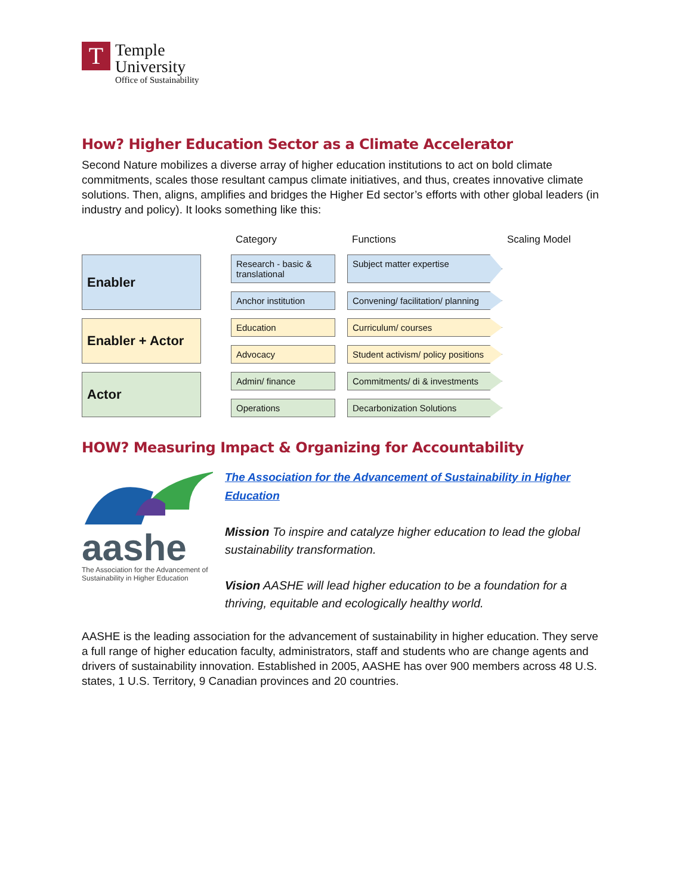T
Temple
University
Office of Sustainability
How? Higher Education Sector as a Climate Accelerator
Second Nature mobilizes a diverse array of higher education institutions to act on bold climate commitments, scales those resultant campus climate initiatives, and thus, creates innovative climate solutions. Then, aligns, amplifies and bridges the Higher Ed sector’s efforts with other global leaders (in industry and policy). It looks something like this:
Category
Functions
Scaling Model
Enabler
Research - basic & translational
Subject matter expertise
Anchor institution
Convening/ facilitation/ planning
Enabler + Actor
Education
Curriculum/ courses
Advocacy
Student activism/ policy positions
Actor
Admin/ finance
Commitments/ di & investments
Operations
Decarbonization Solutions
HOW? Measuring Impact & Organizing for Accountability
aashe
The Association for the Advancement of Sustainability in Higher Education
The Association for the Advancement of Sustainability in Higher Education
Mission To inspire and catalyze higher education to lead the global sustainability transformation.
Vision AASHE will lead higher education to be a foundation for a thriving, equitable and ecologically healthy world.
AASHE is the leading association for the advancement of sustainability in higher education. They serve a full range of higher education faculty, administrators, staff and students who are change agents and drivers of sustainability innovation. Established in 2005, AASHE has over 900 members across 48 U.S. states, 1 U.S. Territory, 9 Canadian provinces and 20 countries.